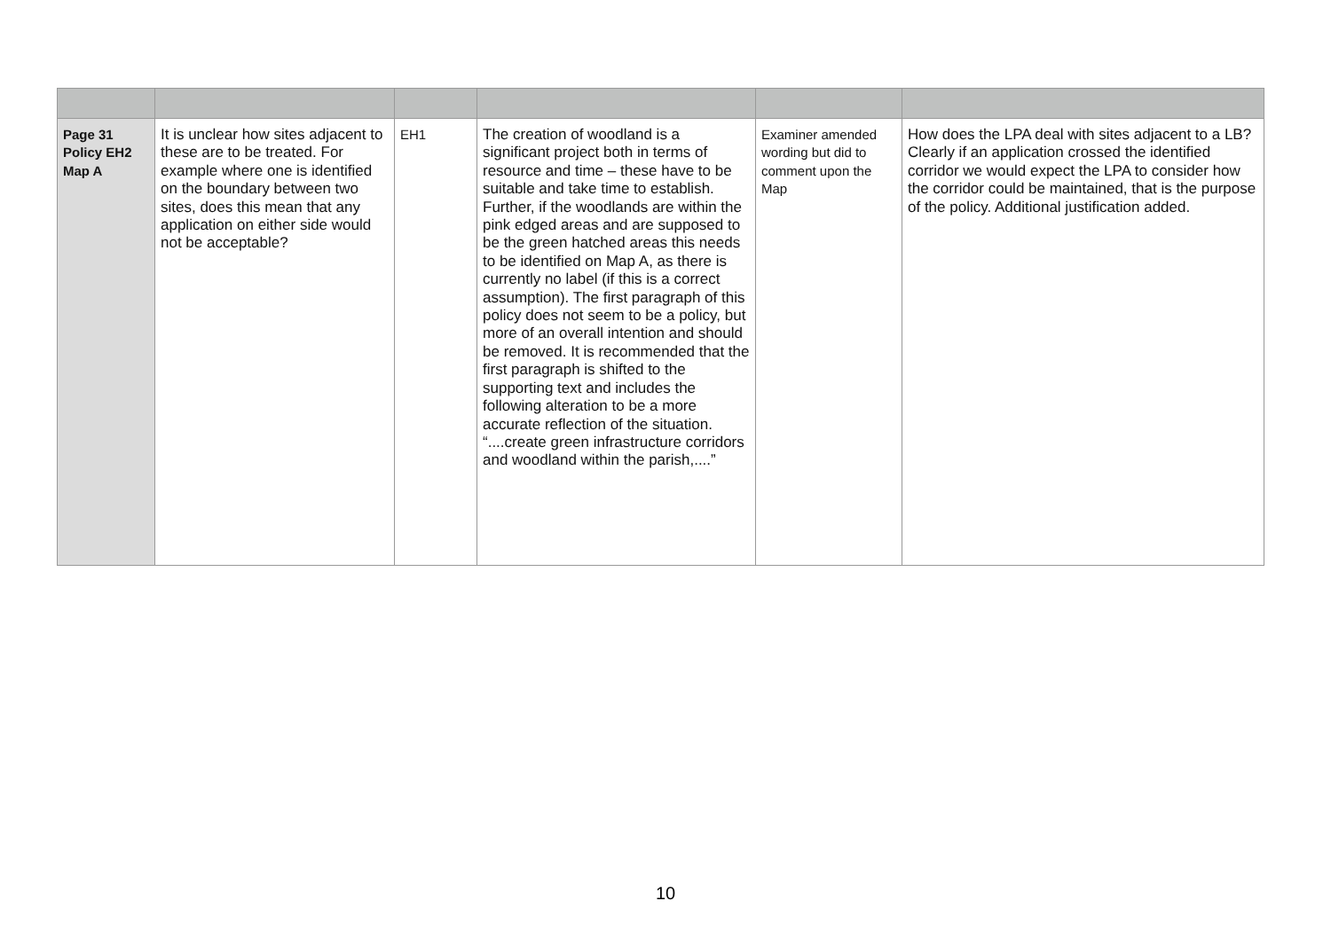| Page 31 Policy EH2 Map A | It is unclear how sites adjacent to these are to be treated. For example where one is identified on the boundary between two sites, does this mean that any application on either side would not be acceptable? | EH1 | The creation of woodland is a significant project both in terms of resource and time – these have to be suitable and take time to establish. Further, if the woodlands are within the pink edged areas and are supposed to be the green hatched areas this needs to be identified on Map A, as there is currently no label (if this is a correct assumption). The first paragraph of this policy does not seem to be a policy, but more of an overall intention and should be removed. It is recommended that the first paragraph is shifted to the supporting text and includes the following alteration to be a more accurate reflection of the situation. “....create green infrastructure corridors and woodland within the parish,....” | Examiner amended wording but did to comment upon the Map | How does the LPA deal with sites adjacent to a LB? Clearly if an application crossed the identified corridor we would expect the LPA to consider how the corridor could be maintained, that is the purpose of the policy. Additional justification added. |
10